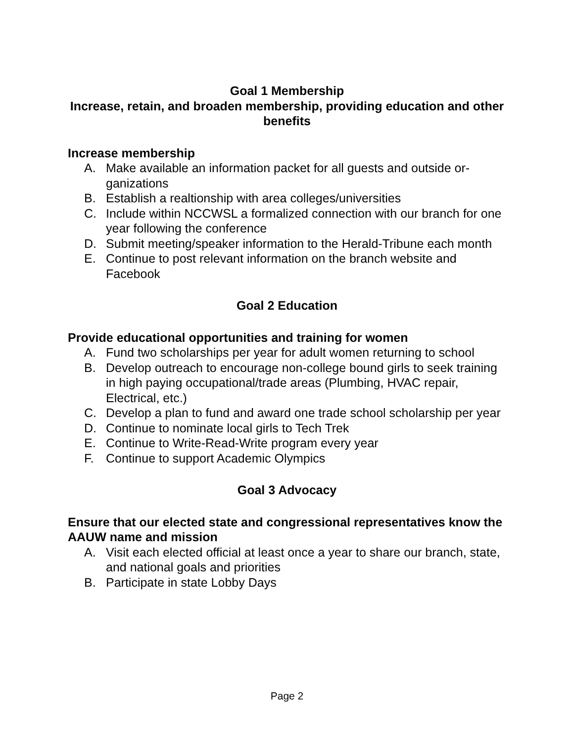Goal 1 Membership
Increase, retain, and broaden membership, providing education and other benefits
Increase membership
A. Make available an information packet for all guests and outside or-ganizations
B. Establish a realtionship with area colleges/universities
C. Include within NCCWSL a formalized connection with our branch for one year following the conference
D. Submit meeting/speaker information to the Herald-Tribune each month
E. Continue to post relevant information on the branch website and Facebook
Goal 2 Education
Provide educational opportunities and training for women
A. Fund two scholarships per year for adult women returning to school
B. Develop outreach to encourage non-college bound girls to seek training in high paying occupational/trade areas (Plumbing, HVAC repair, Electrical, etc.)
C. Develop a plan to fund and award one trade school scholarship per year
D. Continue to nominate local girls to Tech Trek
E. Continue to Write-Read-Write program every year
F. Continue to support Academic Olympics
Goal 3 Advocacy
Ensure that our elected state and congressional representatives know the AAUW name and mission
A. Visit each elected official at least once a year to share our branch, state, and national goals and priorities
B. Participate in state Lobby Days
Page 2